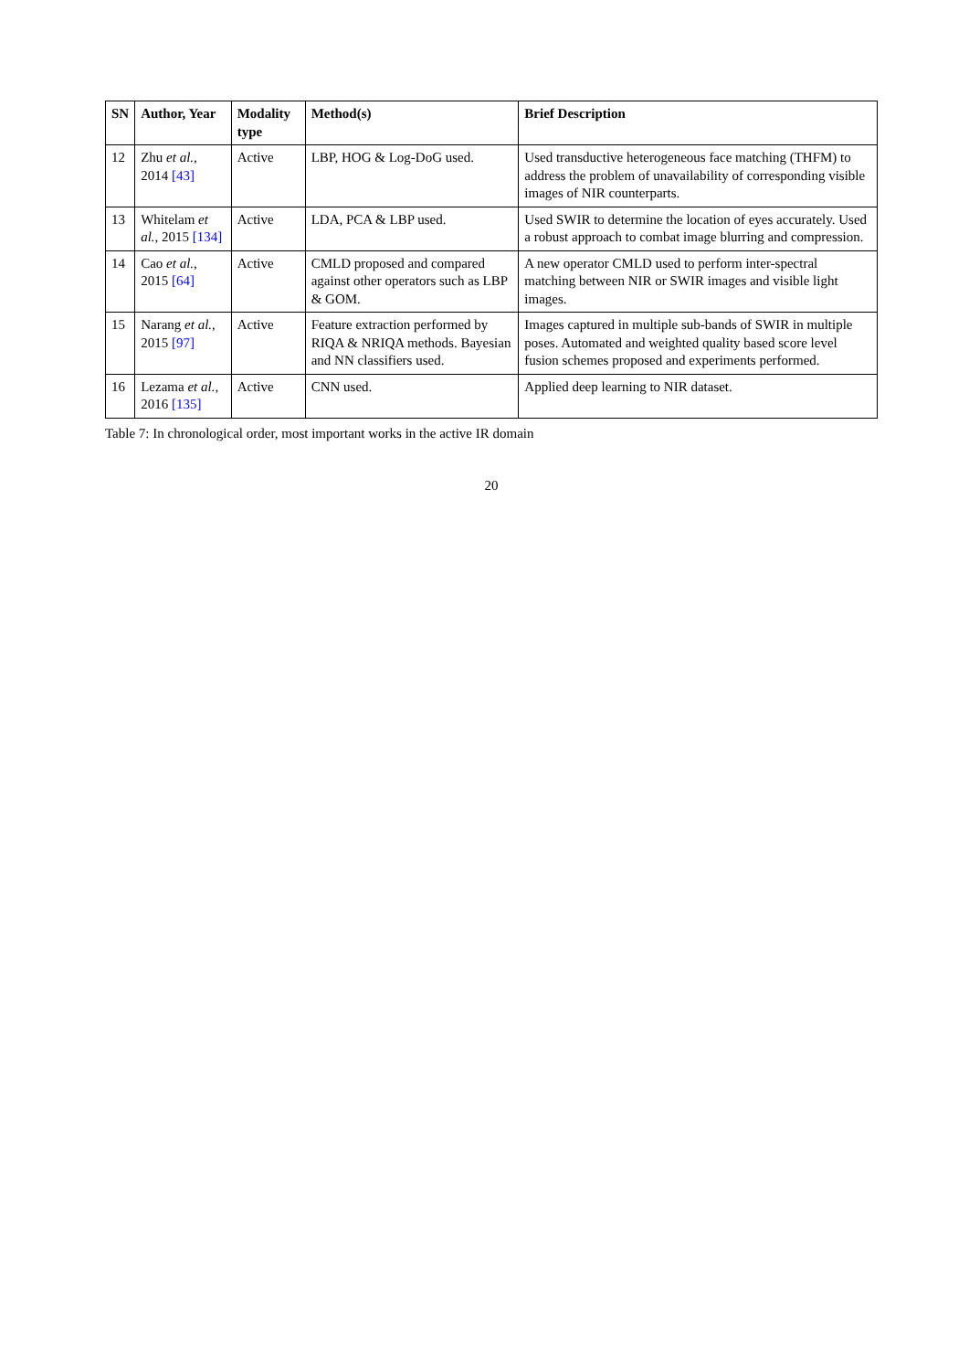| SN | Author, Year | Modality type | Method(s) | Brief Description |
| --- | --- | --- | --- | --- |
| 12 | Zhu et al. , 2014 [43] | Active | LBP, HOG & Log-DoG used. | Used transductive heterogeneous face matching (THFM) to address the problem of unavailability of corresponding visible images of NIR counterparts. |
| 13 | Whitelam et al. , 2015 [134] | Active | LDA, PCA & LBP used. | Used SWIR to determine the location of eyes accurately. Used a robust approach to combat image blurring and compression. |
| 14 | Cao et al. , 2015 [64] | Active | CMLD proposed and compared against other operators such as LBP & GOM. | A new operator CMLD used to perform inter-spectral matching between NIR or SWIR images and visible light images. |
| 15 | Narang et al. , 2015 [97] | Active | Feature extraction performed by RIQA & NRIQA methods. Bayesian and NN classifiers used. | Images captured in multiple sub-bands of SWIR in multiple poses. Automated and weighted quality based score level fusion schemes proposed and experiments performed. |
| 16 | Lezama et al. , 2016 [135] | Active | CNN used. | Applied deep learning to NIR dataset. |
Table 7: In chronological order, most important works in the active IR domain
20